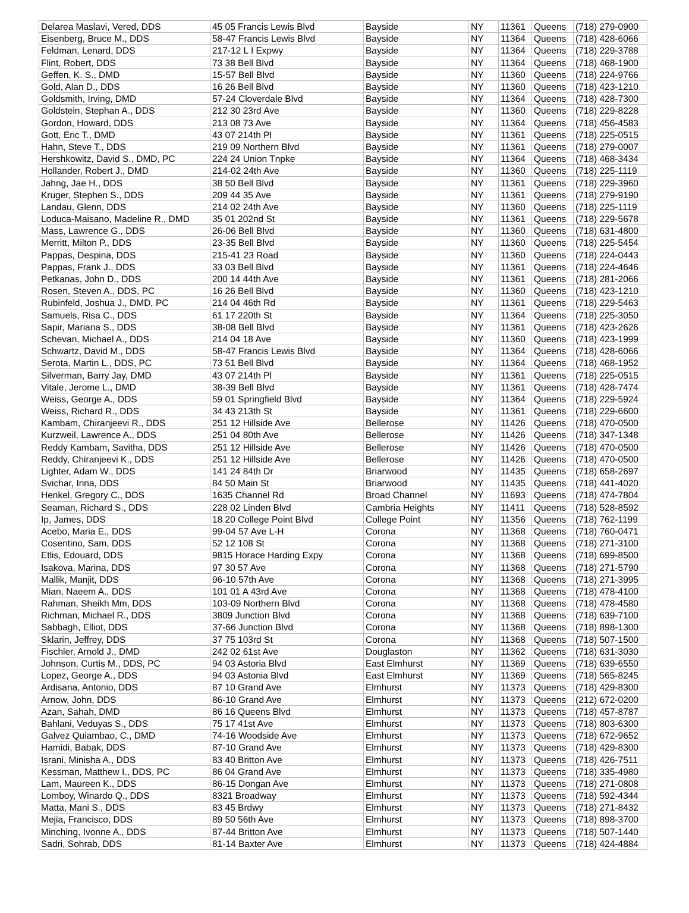| Delarea Maslavi, Vered, DDS | 45 05 Francis Lewis Blvd | Bayside | NY | 11361 | Queens | (718) 279-0900 |
| Eisenberg, Bruce M., DDS | 58-47 Francis Lewis Blvd | Bayside | NY | 11364 | Queens | (718) 428-6066 |
| Feldman, Lenard, DDS | 217-12 L I Expwy | Bayside | NY | 11364 | Queens | (718) 229-3788 |
| Flint, Robert, DDS | 73 38 Bell Blvd | Bayside | NY | 11364 | Queens | (718) 468-1900 |
| Geffen, K. S., DMD | 15-57 Bell Blvd | Bayside | NY | 11360 | Queens | (718) 224-9766 |
| Gold, Alan D., DDS | 16 26 Bell Blvd | Bayside | NY | 11360 | Queens | (718) 423-1210 |
| Goldsmith, Irving, DMD | 57-24 Cloverdale Blvd | Bayside | NY | 11364 | Queens | (718) 428-7300 |
| Goldstein, Stephan A., DDS | 212 30 23rd Ave | Bayside | NY | 11360 | Queens | (718) 229-8228 |
| Gordon, Howard, DDS | 213 08 73 Ave | Bayside | NY | 11364 | Queens | (718) 456-4583 |
| Gott, Eric T., DMD | 43 07 214th Pl | Bayside | NY | 11361 | Queens | (718) 225-0515 |
| Hahn, Steve T., DDS | 219 09 Northern Blvd | Bayside | NY | 11361 | Queens | (718) 279-0007 |
| Hershkowitz, David S., DMD, PC | 224 24 Union Tnpke | Bayside | NY | 11364 | Queens | (718) 468-3434 |
| Hollander, Robert J., DMD | 214-02 24th Ave | Bayside | NY | 11360 | Queens | (718) 225-1119 |
| Jahng, Jae H., DDS | 38 50 Bell Blvd | Bayside | NY | 11361 | Queens | (718) 229-3960 |
| Kruger, Stephen S., DDS | 209 44 35 Ave | Bayside | NY | 11361 | Queens | (718) 279-9190 |
| Landau, Glenn, DDS | 214 02 24th Ave | Bayside | NY | 11360 | Queens | (718) 225-1119 |
| Loduca-Maisano, Madeline R., DMD | 35 01 202nd St | Bayside | NY | 11361 | Queens | (718) 229-5678 |
| Mass, Lawrence G., DDS | 26-06 Bell Blvd | Bayside | NY | 11360 | Queens | (718) 631-4800 |
| Merritt, Milton P., DDS | 23-35 Bell Blvd | Bayside | NY | 11360 | Queens | (718) 225-5454 |
| Pappas, Despina, DDS | 215-41 23 Road | Bayside | NY | 11360 | Queens | (718) 224-0443 |
| Pappas, Frank J., DDS | 33 03 Bell Blvd | Bayside | NY | 11361 | Queens | (718) 224-4646 |
| Petkanas, John D., DDS | 200 14 44th Ave | Bayside | NY | 11361 | Queens | (718) 281-2066 |
| Rosen, Steven A., DDS, PC | 16 26 Bell Blvd | Bayside | NY | 11360 | Queens | (718) 423-1210 |
| Rubinfeld, Joshua J., DMD, PC | 214 04 46th Rd | Bayside | NY | 11361 | Queens | (718) 229-5463 |
| Samuels, Risa C., DDS | 61 17 220th St | Bayside | NY | 11364 | Queens | (718) 225-3050 |
| Sapir, Mariana S., DDS | 38-08 Bell Blvd | Bayside | NY | 11361 | Queens | (718) 423-2626 |
| Schevan, Michael A., DDS | 214 04 18 Ave | Bayside | NY | 11360 | Queens | (718) 423-1999 |
| Schwartz, David M., DDS | 58-47 Francis Lewis Blvd | Bayside | NY | 11364 | Queens | (718) 428-6066 |
| Serota, Martin L., DDS, PC | 73 51 Bell Blvd | Bayside | NY | 11364 | Queens | (718) 468-1952 |
| Silverman, Barry Jay, DMD | 43 07 214th Pl | Bayside | NY | 11361 | Queens | (718) 225-0515 |
| Vitale, Jerome L., DMD | 38-39 Bell Blvd | Bayside | NY | 11361 | Queens | (718) 428-7474 |
| Weiss, George A., DDS | 59 01 Springfield Blvd | Bayside | NY | 11364 | Queens | (718) 229-5924 |
| Weiss, Richard R., DDS | 34 43 213th St | Bayside | NY | 11361 | Queens | (718) 229-6600 |
| Kambam, Chiranjeevi R., DDS | 251 12 Hillside Ave | Bellerose | NY | 11426 | Queens | (718) 470-0500 |
| Kurzweil, Lawrence A., DDS | 251 04 80th Ave | Bellerose | NY | 11426 | Queens | (718) 347-1348 |
| Reddy Kambam, Savitha, DDS | 251 12 Hillside Ave | Bellerose | NY | 11426 | Queens | (718) 470-0500 |
| Reddy, Chiranjeevi K., DDS | 251 12 Hillside Ave | Bellerose | NY | 11426 | Queens | (718) 470-0500 |
| Lighter, Adam W., DDS | 141 24 84th Dr | Briarwood | NY | 11435 | Queens | (718) 658-2697 |
| Svichar, Inna, DDS | 84 50 Main St | Briarwood | NY | 11435 | Queens | (718) 441-4020 |
| Henkel, Gregory C., DDS | 1635 Channel Rd | Broad Channel | NY | 11693 | Queens | (718) 474-7804 |
| Seaman, Richard S., DDS | 228 02 Linden Blvd | Cambria Heights | NY | 11411 | Queens | (718) 528-8592 |
| Ip, James, DDS | 18 20 College Point Blvd | College Point | NY | 11356 | Queens | (718) 762-1199 |
| Acebo, Maria E., DDS | 99-04 57 Ave L-H | Corona | NY | 11368 | Queens | (718) 760-0471 |
| Cosentino, Sam, DDS | 52 12 108 St | Corona | NY | 11368 | Queens | (718) 271-3100 |
| Etlis, Edouard, DDS | 9815 Horace Harding Expy | Corona | NY | 11368 | Queens | (718) 699-8500 |
| Isakova, Marina, DDS | 97 30 57 Ave | Corona | NY | 11368 | Queens | (718) 271-5790 |
| Mallik, Manjit, DDS | 96-10 57th Ave | Corona | NY | 11368 | Queens | (718) 271-3995 |
| Mian, Naeem A., DDS | 101 01 A 43rd Ave | Corona | NY | 11368 | Queens | (718) 478-4100 |
| Rahman, Sheikh Mm, DDS | 103-09 Northern Blvd | Corona | NY | 11368 | Queens | (718) 478-4580 |
| Richman, Michael R., DDS | 3809 Junction Blvd | Corona | NY | 11368 | Queens | (718) 639-7100 |
| Sabbagh, Elliot, DDS | 37-66 Junction Blvd | Corona | NY | 11368 | Queens | (718) 898-1300 |
| Sklarin, Jeffrey, DDS | 37 75 103rd St | Corona | NY | 11368 | Queens | (718) 507-1500 |
| Fischler, Arnold J., DMD | 242 02 61st Ave | Douglaston | NY | 11362 | Queens | (718) 631-3030 |
| Johnson, Curtis M., DDS, PC | 94 03 Astoria Blvd | East Elmhurst | NY | 11369 | Queens | (718) 639-6550 |
| Lopez, George A., DDS | 94 03 Astonia Blvd | East Elmhurst | NY | 11369 | Queens | (718) 565-8245 |
| Ardisana, Antonio, DDS | 87 10 Grand Ave | Elmhurst | NY | 11373 | Queens | (718) 429-8300 |
| Arnow, John, DDS | 86-10 Grand Ave | Elmhurst | NY | 11373 | Queens | (212) 672-0200 |
| Azan, Sahah, DMD | 86 16 Queens Blvd | Elmhurst | NY | 11373 | Queens | (718) 457-8787 |
| Bahlani, Veduyas S., DDS | 75 17 41st Ave | Elmhurst | NY | 11373 | Queens | (718) 803-6300 |
| Galvez Quiambao, C., DMD | 74-16 Woodside Ave | Elmhurst | NY | 11373 | Queens | (718) 672-9652 |
| Hamidi, Babak, DDS | 87-10 Grand Ave | Elmhurst | NY | 11373 | Queens | (718) 429-8300 |
| Israni, Minisha A., DDS | 83 40 Britton Ave | Elmhurst | NY | 11373 | Queens | (718) 426-7511 |
| Kessman, Matthew I., DDS, PC | 86 04 Grand Ave | Elmhurst | NY | 11373 | Queens | (718) 335-4980 |
| Lam, Maureen K., DDS | 86-15 Dongan Ave | Elmhurst | NY | 11373 | Queens | (718) 271-0808 |
| Lomboy, Winardo Q., DDS | 8321 Broadway | Elmhurst | NY | 11373 | Queens | (718) 592-4344 |
| Matta, Mani S., DDS | 83 45 Brdwy | Elmhurst | NY | 11373 | Queens | (718) 271-8432 |
| Mejia, Francisco, DDS | 89 50 56th Ave | Elmhurst | NY | 11373 | Queens | (718) 898-3700 |
| Minching, Ivonne A., DDS | 87-44 Britton Ave | Elmhurst | NY | 11373 | Queens | (718) 507-1440 |
| Sadri, Sohrab, DDS | 81-14 Baxter Ave | Elmhurst | NY | 11373 | Queens | (718) 424-4884 |